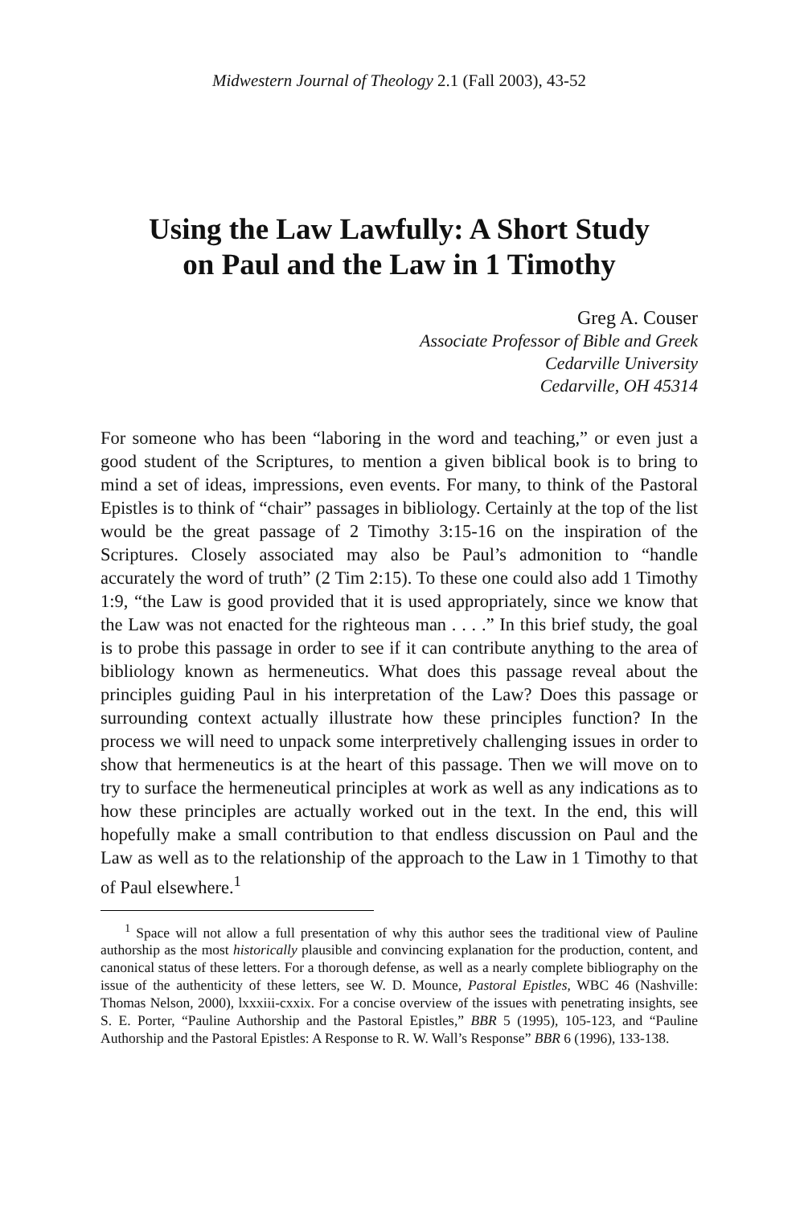Midwestern Journal of Theology 2.1 (Fall 2003), 43-52
Using the Law Lawfully: A Short Study
on Paul and the Law in 1 Timothy
Greg A. Couser
Associate Professor of Bible and Greek
Cedarville University
Cedarville, OH 45314
For someone who has been “laboring in the word and teaching,” or even just a good student of the Scriptures, to mention a given biblical book is to bring to mind a set of ideas, impressions, even events. For many, to think of the Pastoral Epistles is to think of “chair” passages in bibliology. Certainly at the top of the list would be the great passage of 2 Timothy 3:15-16 on the inspiration of the Scriptures. Closely associated may also be Paul’s admonition to “handle accurately the word of truth” (2 Tim 2:15). To these one could also add 1 Timothy 1:9, “the Law is good provided that it is used appropriately, since we know that the Law was not enacted for the righteous man . . . .” In this brief study, the goal is to probe this passage in order to see if it can contribute anything to the area of bibliology known as hermeneutics. What does this passage reveal about the principles guiding Paul in his interpretation of the Law? Does this passage or surrounding context actually illustrate how these principles function? In the process we will need to unpack some interpretively challenging issues in order to show that hermeneutics is at the heart of this passage. Then we will move on to try to surface the hermeneutical principles at work as well as any indications as to how these principles are actually worked out in the text. In the end, this will hopefully make a small contribution to that endless discussion on Paul and the Law as well as to the relationship of the approach to the Law in 1 Timothy to that of Paul elsewhere.<sup>1</sup>
<sup>1</sup> Space will not allow a full presentation of why this author sees the traditional view of Pauline authorship as the most historically plausible and convincing explanation for the production, content, and canonical status of these letters. For a thorough defense, as well as a nearly complete bibliography on the issue of the authenticity of these letters, see W. D. Mounce, Pastoral Epistles, WBC 46 (Nashville: Thomas Nelson, 2000), lxxxiii-cxxix. For a concise overview of the issues with penetrating insights, see S. E. Porter, “Pauline Authorship and the Pastoral Epistles,” BBR 5 (1995), 105-123, and “Pauline Authorship and the Pastoral Epistles: A Response to R. W. Wall’s Response” BBR 6 (1996), 133-138.